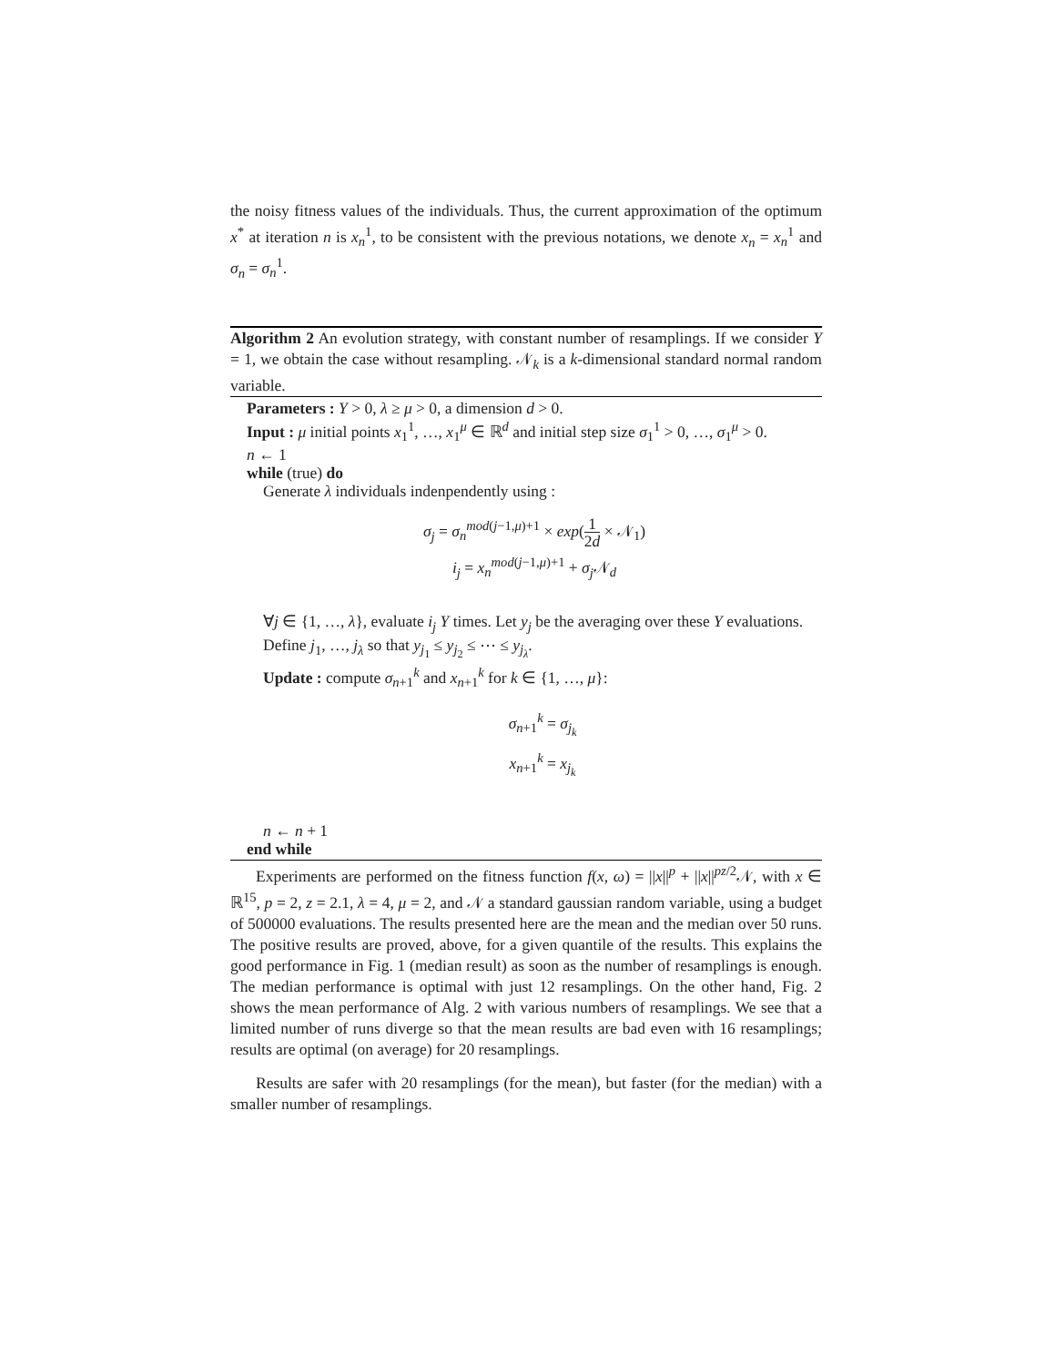the noisy fitness values of the individuals. Thus, the current approximation of the optimum x<sup>*</sup> at iteration n is x<sub>n</sub><sup>1</sup>, to be consistent with the previous notations, we denote x<sub>n</sub> = x<sub>n</sub><sup>1</sup> and σ<sub>n</sub> = σ<sub>n</sub><sup>1</sup>.
Algorithm 2 An evolution strategy, with constant number of resamplings. If we consider Y = 1, we obtain the case without resampling. 𝒩<sub>k</sub> is a k-dimensional standard normal random variable.
Parameters : Y > 0, λ ≥ μ > 0, a dimension d > 0.
Input : μ initial points x<sub>1</sub><sup>1</sup>, …, x<sub>1</sub><sup>μ</sup> ∈ ℝ<sup>d</sup> and initial step size σ<sub>1</sub><sup>1</sup> > 0, …, σ<sub>1</sub><sup>μ</sup> > 0.
n ← 1
while (true) do
Generate λ individuals indenpendently using :
σ<sub>j</sub> = σ<sub>n</sub><sup>mod(j−1,μ)+1</sup> × exp(1 2d × 𝒩<sub>1</sub>)
i<sub>j</sub> = x<sub>n</sub><sup>mod(j−1,μ)+1</sup> + σ<sub>j</sub> 𝒩<sub>d</sub>
∀j ∈ {1, …, λ}, evaluate i<sub>j</sub> Y times. Let y<sub>j</sub> be the averaging over these Y evaluations.
Define j<sub>1</sub>, …, j<sub>λ</sub> so that y<sub>j<sub>1</sub></sub> ≤ y<sub>j<sub>2</sub></sub> ≤ ⋯ ≤ y<sub>j<sub>λ</sub></sub>.
Update : compute σ<sub>n+1</sub><sup>k</sup> and x<sub>n+1</sub><sup>k</sup> for k ∈ {1, …, μ}:
σ<sub>n+1</sub><sup>k</sup> = σ<sub>j<sub>k</sub></sub>
x<sub>n+1</sub><sup>k</sup> = x<sub>j<sub>k</sub></sub>
n ← n + 1
end while
Experiments are performed on the fitness function f(x, ω) = ||x||<sup>p</sup> + ||x||<sup>pz/2</sup>𝒩, with x ∈ ℝ<sup>15</sup>, p = 2, z = 2.1, λ = 4, μ = 2, and 𝒩 a standard gaussian random variable, using a budget of 500000 evaluations. The results presented here are the mean and the median over 50 runs. The positive results are proved, above, for a given quantile of the results. This explains the good performance in Fig. 1 (median result) as soon as the number of resamplings is enough. The median performance is optimal with just 12 resamplings. On the other hand, Fig. 2 shows the mean performance of Alg. 2 with various numbers of resamplings. We see that a limited number of runs diverge so that the mean results are bad even with 16 resamplings; results are optimal (on average) for 20 resamplings.
Results are safer with 20 resamplings (for the mean), but faster (for the median) with a smaller number of resamplings.